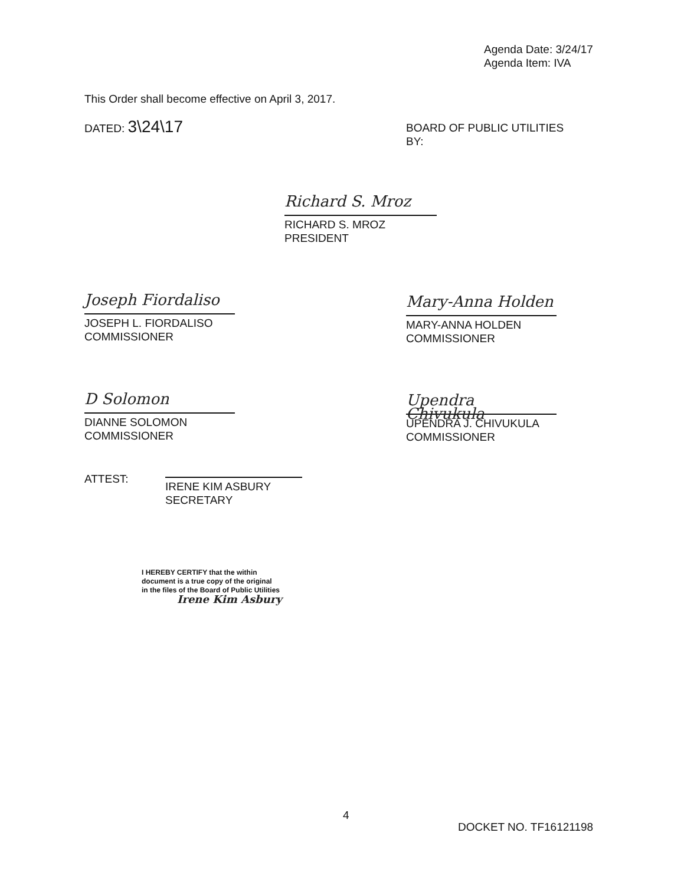Agenda Date: 3/24/17
Agenda Item: IVA
This Order shall become effective on April 3, 2017.
DATED: 3\24\17
BOARD OF PUBLIC UTILITIES
BY:
Richard S. Mroz
RICHARD S. MROZ
PRESIDENT
Joseph Fiordaliso
JOSEPH L. FIORDALISO
COMMISSIONER
Mary-Anna Holden
MARY-ANNA HOLDEN
COMMISSIONER
D Solomon
DIANNE SOLOMON
COMMISSIONER
Upendra Chivukula
UPENDRA J. CHIVUKULA
COMMISSIONER
ATTEST:
IRENE KIM ASBURY
SECRETARY
I HEREBY CERTIFY that the within
document is a true copy of the original
in the files of the Board of Public Utilities
Irene Kim Asbury
4
DOCKET NO. TF16121198